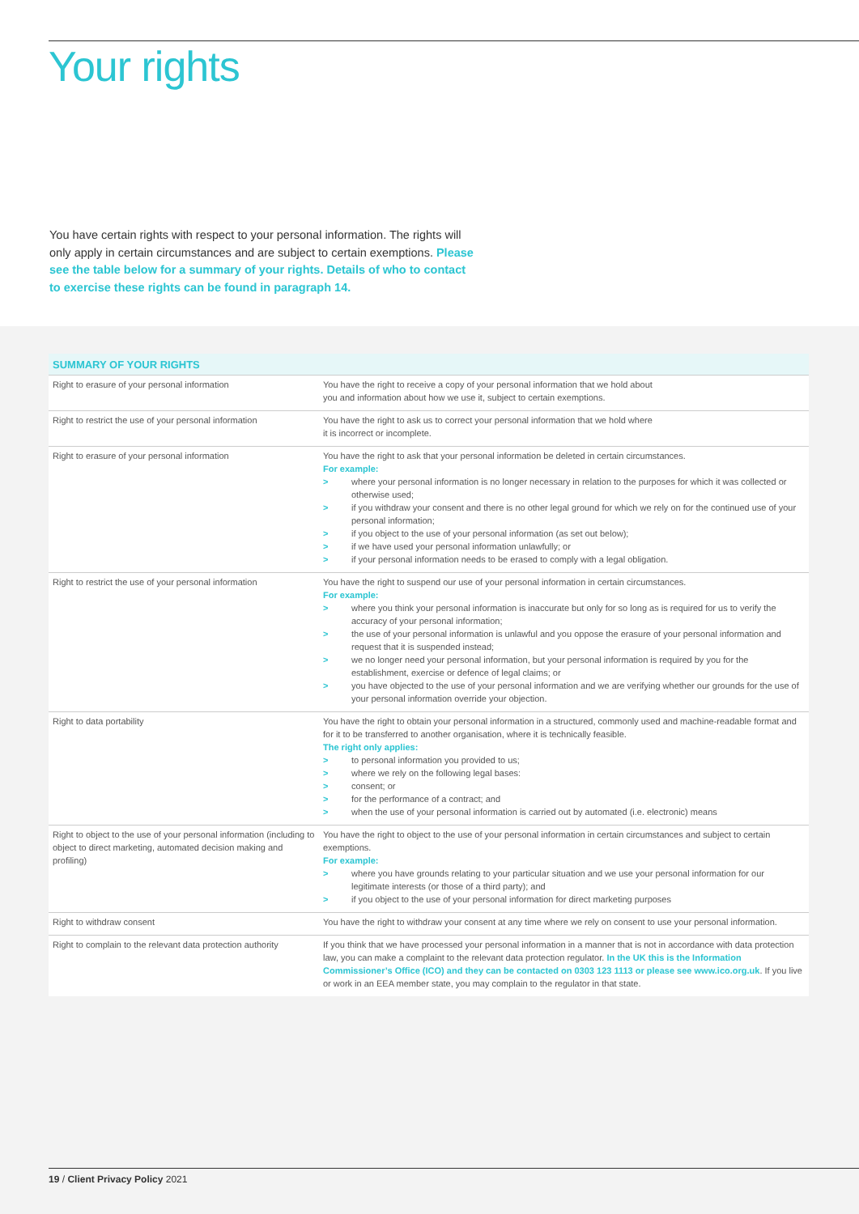Your rights
You have certain rights with respect to your personal information. The rights will only apply in certain circumstances and are subject to certain exemptions. Please see the table below for a summary of your rights. Details of who to contact to exercise these rights can be found in paragraph 14.
| SUMMARY OF YOUR RIGHTS | |
| --- | --- |
| Right to erasure of your personal information | You have the right to receive a copy of your personal information that we hold about you and information about how we use it, subject to certain exemptions. |
| Right to restrict the use of your personal information | You have the right to ask us to correct your personal information that we hold where it is incorrect or incomplete. |
| Right to erasure of your personal information | You have the right to ask that your personal information be deleted in certain circumstances. For example: > where your personal information is no longer necessary in relation to the purposes for which it was collected or otherwise used; > if you withdraw your consent and there is no other legal ground for which we rely on for the continued use of your personal information; > if you object to the use of your personal information (as set out below); > if we have used your personal information unlawfully; or > if your personal information needs to be erased to comply with a legal obligation. |
| Right to restrict the use of your personal information | You have the right to suspend our use of your personal information in certain circumstances. For example: > where you think your personal information is inaccurate but only for so long as is required for us to verify the accuracy of your personal information; > the use of your personal information is unlawful and you oppose the erasure of your personal information and request that it is suspended instead; > we no longer need your personal information, but your personal information is required by you for the establishment, exercise or defence of legal claims; or > you have objected to the use of your personal information and we are verifying whether our grounds for the use of your personal information override your objection. |
| Right to data portability | You have the right to obtain your personal information in a structured, commonly used and machine-readable format and for it to be transferred to another organisation, where it is technically feasible. The right only applies: > to personal information you provided to us; > where we rely on the following legal bases: > consent; or > for the performance of a contract; and > when the use of your personal information is carried out by automated (i.e. electronic) means |
| Right to object to the use of your personal information (including to object to direct marketing, automated decision making and profiling) | You have the right to object to the use of your personal information in certain circumstances and subject to certain exemptions. For example: > where you have grounds relating to your particular situation and we use your personal information for our legitimate interests (or those of a third party); and > if you object to the use of your personal information for direct marketing purposes |
| Right to withdraw consent | You have the right to withdraw your consent at any time where we rely on consent to use your personal information. |
| Right to complain to the relevant data protection authority | If you think that we have processed your personal information in a manner that is not in accordance with data protection law, you can make a complaint to the relevant data protection regulator. In the UK this is the Information Commissioner’s Office (ICO) and they can be contacted on 0303 123 1113 or please see www.ico.org.uk . If you live or work in an EEA member state, you may complain to the regulator in that state. |
19 / Client Privacy Policy 2021